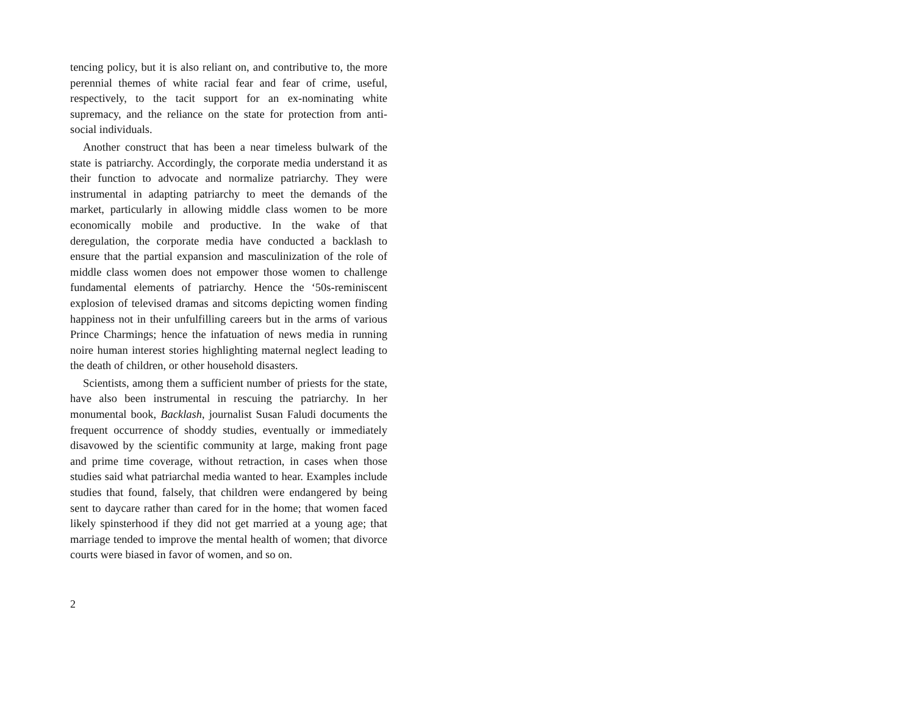tencing policy, but it is also reliant on, and contributive to, the more perennial themes of white racial fear and fear of crime, useful, respectively, to the tacit support for an ex-nominating white supremacy, and the reliance on the state for protection from anti-social individuals.
Another construct that has been a near timeless bulwark of the state is patriarchy. Accordingly, the corporate media understand it as their function to advocate and normalize patri­archy. They were instrumental in adapting patriarchy to meet the demands of the market, particularly in allowing middle class women to be more economically mobile and productive. In the wake of that deregulation, the corporate media have conducted a backlash to ensure that the partial expansion and masculinization of the role of middle class women does not empower those women to challenge fundamental elements of patriarchy. Hence the ‘50s-reminiscent explosion of televised dramas and sitcoms depicting women finding happiness not in their unfulfilling careers but in the arms of various Prince Charmings; hence the infatuation of news media in running noire human interest stories highlighting maternal neglect leading to the death of children, or other household disasters.
Scientists, among them a sufficient number of priests for the state, have also been instrumental in rescuing the patriarchy. In her monumental book, Backlash, journalist Susan Faludi docu­ments the frequent occurrence of shoddy studies, eventually or immediately disavowed by the scientific community at large, making front page and prime time coverage, without retrac­tion, in cases when those studies said what patriarchal media wanted to hear. Examples include studies that found, falsely, that children were endangered by being sent to daycare rather than cared for in the home; that women faced likely spinster­hood if they did not get married at a young age; that marriage tended to improve the mental health of women; that divorce courts were biased in favor of women, and so on.
2